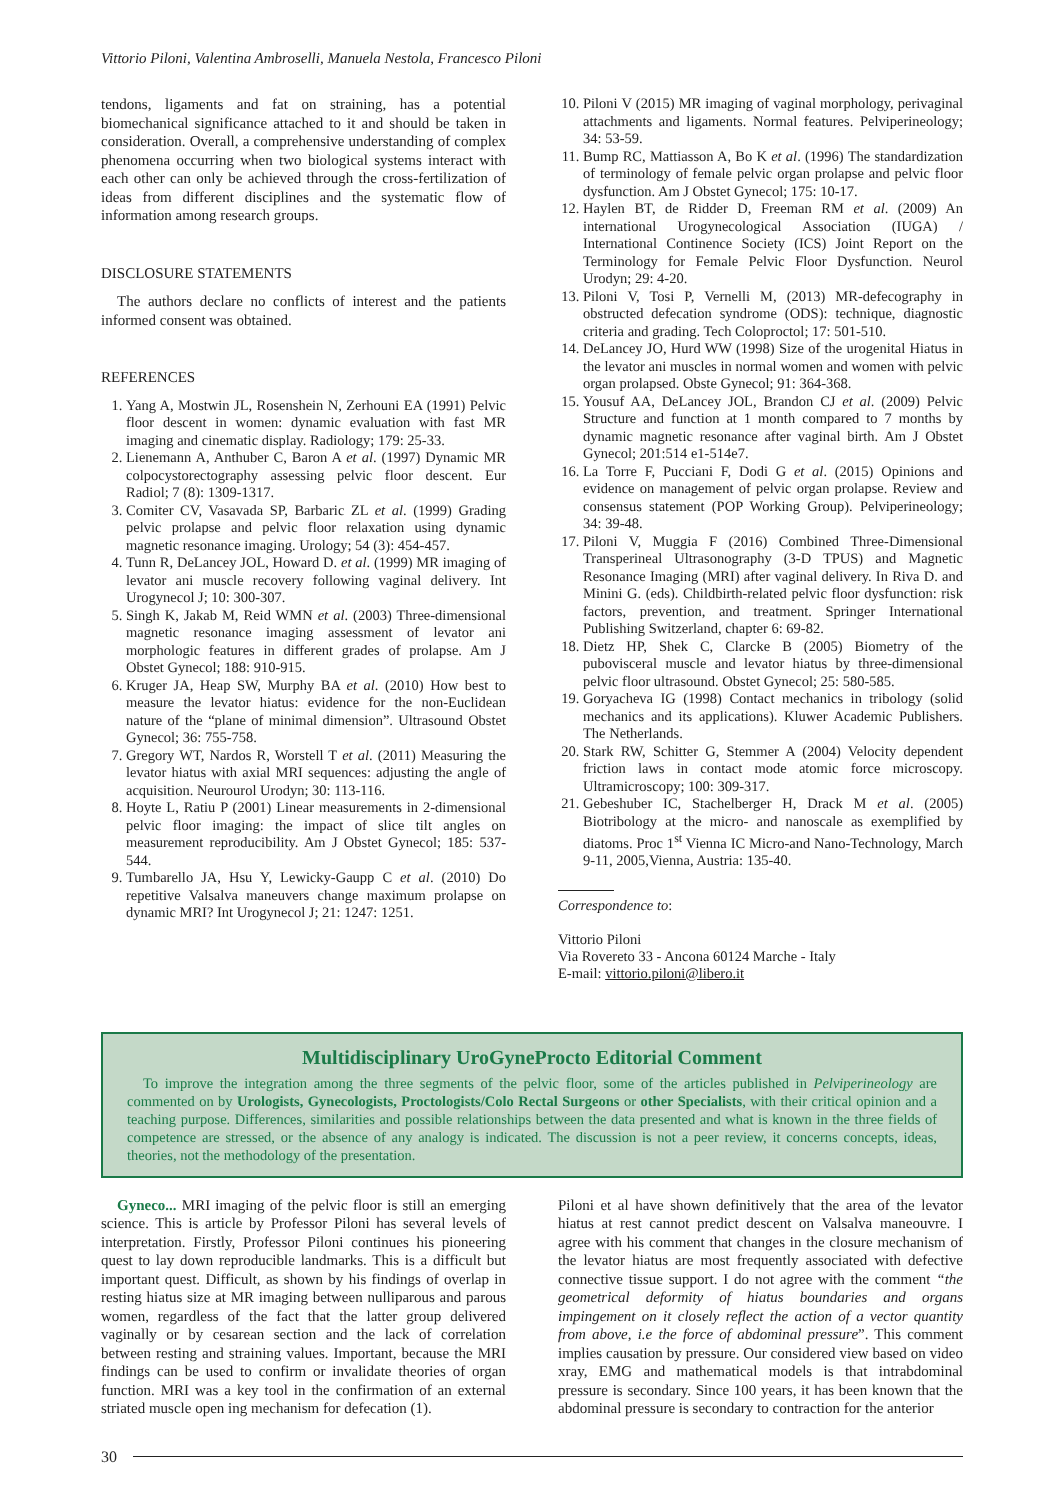Vittorio Piloni, Valentina Ambroselli, Manuela Nestola, Francesco Piloni
tendons, ligaments and fat on straining, has a potential biomechanical significance attached to it and should be taken in consideration. Overall, a comprehensive understanding of complex phenomena occurring when two biological systems interact with each other can only be achieved through the cross-fertilization of ideas from different disciplines and the systematic flow of information among research groups.
DISCLOSURE STATEMENTS
The authors declare no conflicts of interest and the patients informed consent was obtained.
REFERENCES
1. Yang A, Mostwin JL, Rosenshein N, Zerhouni EA (1991) Pelvic floor descent in women: dynamic evaluation with fast MR imaging and cinematic display. Radiology; 179: 25-33.
2. Lienemann A, Anthuber C, Baron A et al. (1997) Dynamic MR colpocystorectography assessing pelvic floor descent. Eur Radiol; 7 (8): 1309-1317.
3. Comiter CV, Vasavada SP, Barbaric ZL et al. (1999) Grading pelvic prolapse and pelvic floor relaxation using dynamic magnetic resonance imaging. Urology; 54 (3): 454-457.
4. Tunn R, DeLancey JOL, Howard D. et al. (1999) MR imaging of levator ani muscle recovery following vaginal delivery. Int Urogynecol J; 10: 300-307.
5. Singh K, Jakab M, Reid WMN et al. (2003) Three-dimensional magnetic resonance imaging assessment of levator ani morphologic features in different grades of prolapse. Am J Obstet Gynecol; 188: 910-915.
6. Kruger JA, Heap SW, Murphy BA et al. (2010) How best to measure the levator hiatus: evidence for the non-Euclidean nature of the “plane of minimal dimension”. Ultrasound Obstet Gynecol; 36: 755-758.
7. Gregory WT, Nardos R, Worstell T et al. (2011) Measuring the levator hiatus with axial MRI sequences: adjusting the angle of acquisition. Neurourol Urodyn; 30: 113-116.
8. Hoyte L, Ratiu P (2001) Linear measurements in 2-dimensional pelvic floor imaging: the impact of slice tilt angles on measurement reproducibility. Am J Obstet Gynecol; 185: 537-544.
9. Tumbarello JA, Hsu Y, Lewicky-Gaupp C et al. (2010) Do repetitive Valsalva maneuvers change maximum prolapse on dynamic MRI? Int Urogynecol J; 21: 1247: 1251.
10. Piloni V (2015) MR imaging of vaginal morphology, perivaginal attachments and ligaments. Normal features. Pelviperineology; 34: 53-59.
11. Bump RC, Mattiasson A, Bo K et al. (1996) The standardization of terminology of female pelvic organ prolapse and pelvic floor dysfunction. Am J Obstet Gynecol; 175: 10-17.
12. Haylen BT, de Ridder D, Freeman RM et al. (2009) An international Urogynecological Association (IUGA) / International Continence Society (ICS) Joint Report on the Terminology for Female Pelvic Floor Dysfunction. Neurol Urodyn; 29: 4-20.
13. Piloni V, Tosi P, Vernelli M, (2013) MR-defecography in obstructed defecation syndrome (ODS): technique, diagnostic criteria and grading. Tech Coloproctol; 17: 501-510.
14. DeLancey JO, Hurd WW (1998) Size of the urogenital Hiatus in the levator ani muscles in normal women and women with pelvic organ prolapsed. Obste Gynecol; 91: 364-368.
15. Yousuf AA, DeLancey JOL, Brandon CJ et al. (2009) Pelvic Structure and function at 1 month compared to 7 months by dynamic magnetic resonance after vaginal birth. Am J Obstet Gynecol; 201:514 e1-514e7.
16. La Torre F, Pucciani F, Dodi G et al. (2015) Opinions and evidence on management of pelvic organ prolapse. Review and consensus statement (POP Working Group). Pelviperineology; 34: 39-48.
17. Piloni V, Muggia F (2016) Combined Three-Dimensional Transperineal Ultrasonography (3-D TPUS) and Magnetic Resonance Imaging (MRI) after vaginal delivery. In Riva D. and Minini G. (eds). Childbirth-related pelvic floor dysfunction: risk factors, prevention, and treatment. Springer International Publishing Switzerland, chapter 6: 69-82.
18. Dietz HP, Shek C, Clarcke B (2005) Biometry of the pubovisceral muscle and levator hiatus by three-dimensional pelvic floor ultrasound. Obstet Gynecol; 25: 580-585.
19. Goryacheva IG (1998) Contact mechanics in tribology (solid mechanics and its applications). Kluwer Academic Publishers. The Netherlands.
20. Stark RW, Schitter G, Stemmer A (2004) Velocity dependent friction laws in contact mode atomic force microscopy. Ultramicroscopy; 100: 309-317.
21. Gebeshuber IC, Stachelberger H, Drack M et al. (2005) Biotribology at the micro- and nanoscale as exemplified by diatoms. Proc 1<sup>st</sup> Vienna IC Micro-and Nano-Technology, March 9-11, 2005,Vienna, Austria: 135-40.
Correspondence to:
Vittorio Piloni
Via Rovereto 33 - Ancona 60124 Marche - Italy
E-mail: vittorio.piloni@libero.it
Multidisciplinary UroGyneProcto Editorial Comment
To improve the integration among the three segments of the pelvic floor, some of the articles published in Pelviperineology are commented on by Urologists, Gynecologists, Proctologists/Colo Rectal Surgeons or other Specialists, with their critical opinion and a teaching purpose. Differences, similarities and possible relationships between the data presented and what is known in the three fields of competence are stressed, or the absence of any analogy is indicated. The discussion is not a peer review, it concerns concepts, ideas, theories, not the methodology of the presentation.
Gyneco... MRI imaging of the pelvic floor is still an emerging science. This is article by Professor Piloni has several levels of interpretation. Firstly, Professor Piloni continues his pioneering quest to lay down reproducible landmarks. This is a difficult but important quest. Difficult, as shown by his findings of overlap in resting hiatus size at MR imaging between nulliparous and parous women, regardless of the fact that the latter group delivered vaginally or by cesarean section and the lack of correlation between resting and straining values. Important, because the MRI findings can be used to confirm or invalidate theories of organ function. MRI was a key tool in the confirmation of an external striated muscle open ing mechanism for defecation (1).
Piloni et al have shown definitively that the area of the levator hiatus at rest cannot predict descent on Valsalva maneouvre. I agree with his comment that changes in the closure mechanism of the levator hiatus are most frequently associated with defective connective tissue support. I do not agree with the comment “the geometrical deformity of hiatus boundaries and organs impingement on it closely reflect the action of a vector quantity from above, i.e the force of abdominal pressure”. This comment implies causation by pressure. Our considered view based on video xray, EMG and mathematical models is that intrabdominal pressure is secondary. Since 100 years, it has been known that the abdominal pressure is secondary to contraction for the anterior
30